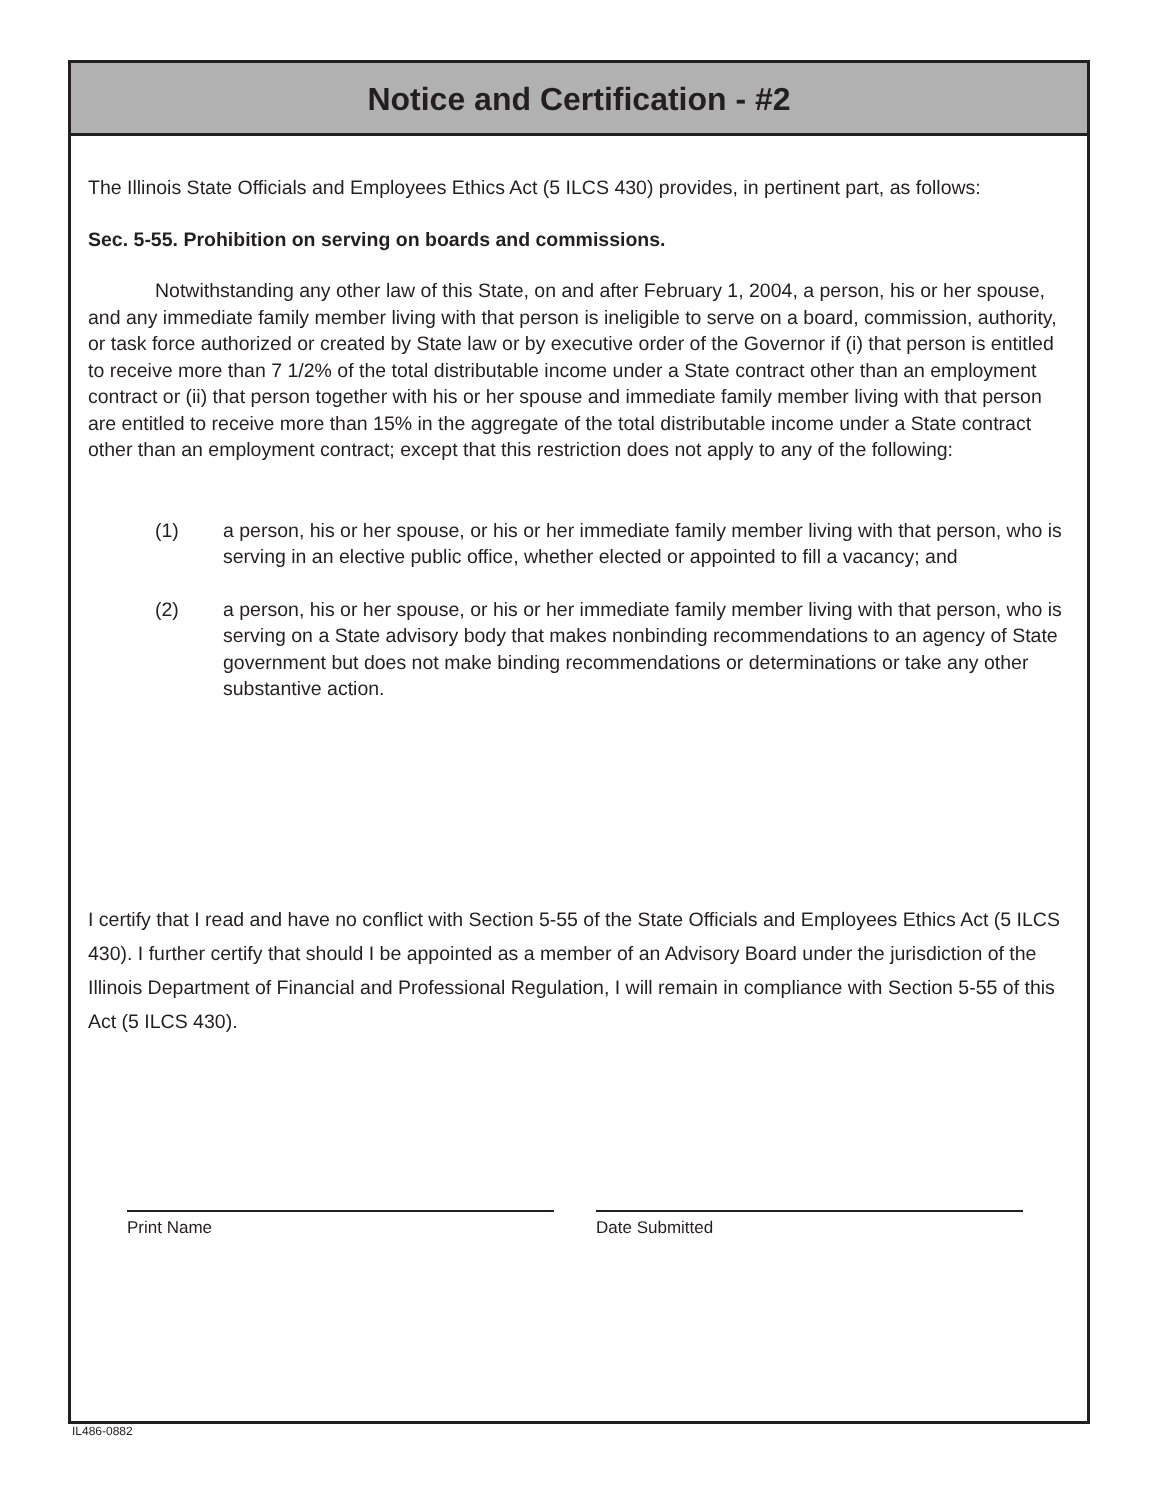Notice and Certification - #2
The Illinois State Officials and Employees Ethics Act (5 ILCS 430) provides, in pertinent part, as follows:
Sec. 5-55. Prohibition on serving on boards and commissions.
Notwithstanding any other law of this State, on and after February 1, 2004, a person, his or her spouse, and any immediate family member living with that person is ineligible to serve on a board, commission, authority, or task force authorized or created by State law or by executive order of the Governor if (i) that person is entitled to receive more than 7 1/2% of the total distributable income under a State contract other than an employment contract or (ii) that person together with his or her spouse and immediate family member living with that person are entitled to receive more than 15% in the aggregate of the total distributable income under a State contract other than an employment contract; except that this restriction does not apply to any of the following:
(1) a person, his or her spouse, or his or her immediate family member living with that person, who is serving in an elective public office, whether elected or appointed to fill a vacancy; and
(2) a person, his or her spouse, or his or her immediate family member living with that person, who is serving on a State advisory body that makes nonbinding recommendations to an agency of State government but does not make binding recommendations or determinations or take any other substantive action.
I certify that I read and have no conflict with Section 5-55 of the State Officials and Employees Ethics Act (5 ILCS 430). I further certify that should I be appointed as a member of an Advisory Board under the jurisdiction of the Illinois Department of Financial and Professional Regulation, I will remain in compliance with Section 5-55 of this Act (5 ILCS 430).
Print Name Date Submitted
IL486-0882